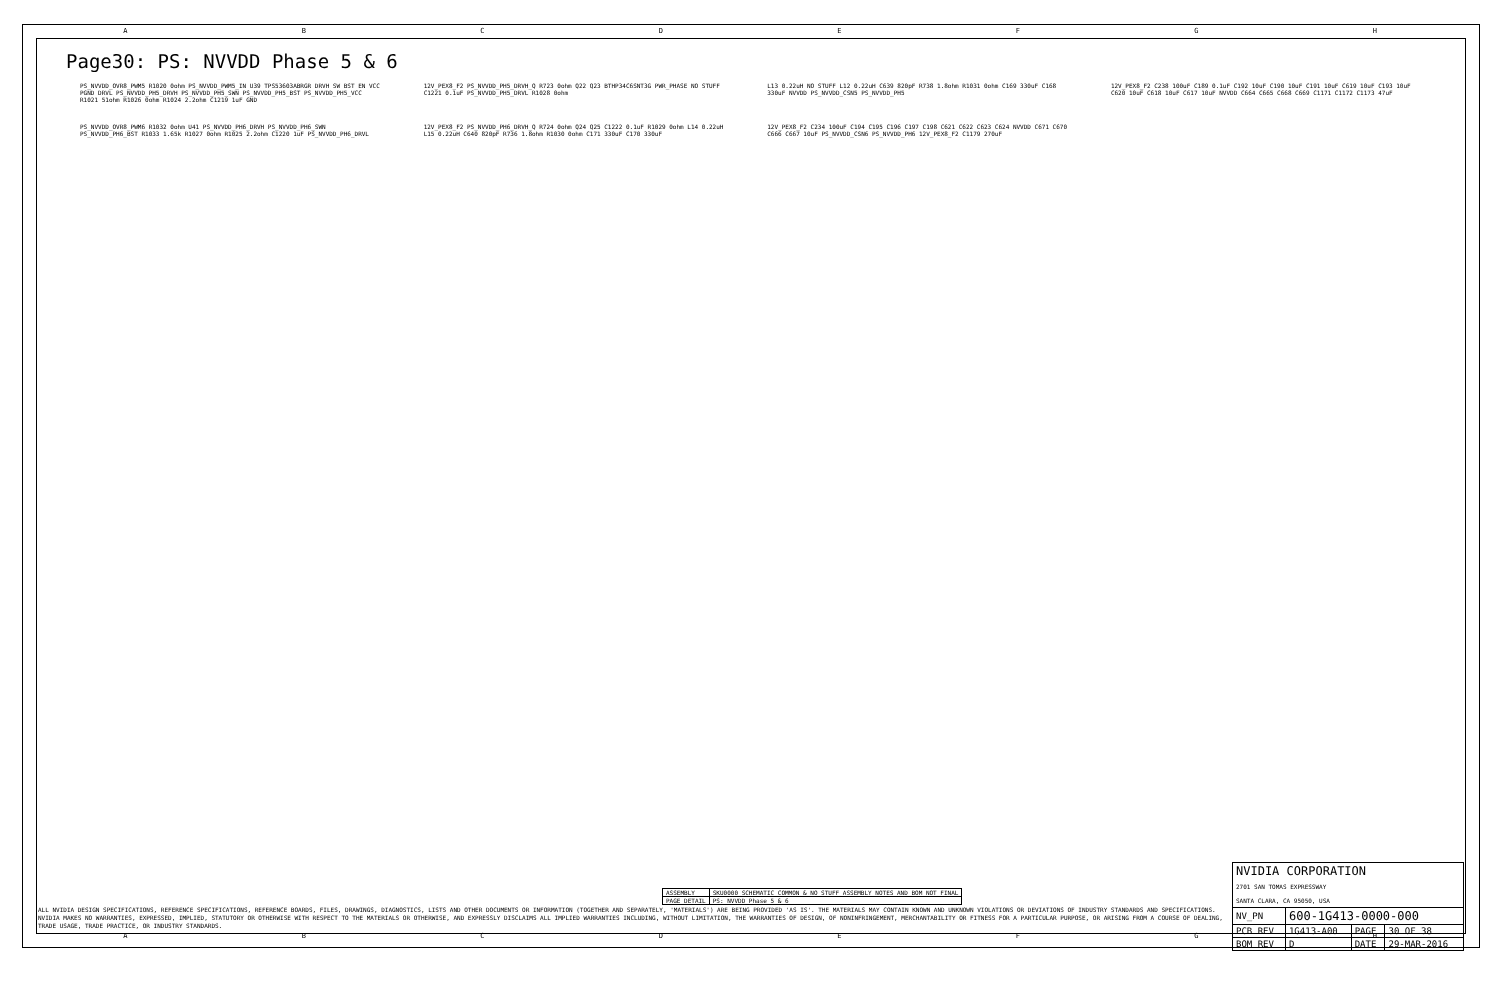ABCDEFGH
Page30: PS: NVVDD Phase 5 & 6
PS_NVVDD_OVR8_PWM5 R1020 0ohm PS_NVVDD_PWM5_IN U39 TPS53603ABRGR DRVH SW BST EN VCC PGND DRVL PS_NVVDD_PH5_DRVH PS_NVVDD_PH5_SWN PS_NVVDD_PH5_BST PS_NVVDD_PH5_VCC R1021 51ohm R1026 0ohm R1024 2.2ohm C1219 1uF GND
12V_PEX8_F2 PS_NVVDD_PH5_DRVH_Q R723 0ohm Q22 Q23 BTHP34C6SNT3G PWR_PHASE NO STUFF C1221 0.1uF PS_NVVDD_PH5_DRVL R1028 0ohm
L13 0.22uH NO STUFF L12 0.22uH C639 820pF R738 1.8ohm R1031 0ohm C169 330uF C168 330uF NVVDD PS_NVVDD_CSN5 PS_NVVDD_PH5
12V_PEX8_F2 C238 100uF C189 0.1uF C192 10uF C190 10uF C191 10uF C619 10uF C193 10uF C620 10uF C618 10uF C617 10uF NVVDD C664 C665 C668 C669 C1171 C1172 C1173 47uF
PS_NVVDD_OVR8_PWM6 R1032 0ohm U41 PS_NVVDD_PH6_DRVH PS_NVVDD_PH6_SWN PS_NVVDD_PH6_BST R1033 1.65k R1027 0ohm R1025 2.2ohm C1220 1uF PS_NVVDD_PH6_DRVL
12V_PEX8_F2 PS_NVVDD_PH6_DRVH_Q R724 0ohm Q24 Q25 C1222 0.1uF R1029 0ohm L14 0.22uH L15 0.22uH C640 820pF R736 1.8ohm R1030 0ohm C171 330uF C170 330uF
12V_PEX8_F2 C234 100uF C194 C195 C196 C197 C198 C621 C622 C623 C624 NVVDD C671 C670 C666 C667 10uF PS_NVVDD_CSN6 PS_NVVDD_PH6 12V_PEX8_F2 C1179 270uF
| ASSEMBLY | SKU0000 SCHEMATIC COMMON & NO_STUFF ASSEMBLY NOTES AND BOM NOT FINAL |
| PAGE DETAIL | PS: NVVDD Phase 5 & 6 |
| NVIDIA CORPORATION 2701 SAN TOMAS EXPRESSWAY SANTA CLARA, CA 95050, USA | | | |
| NV_PN | 600-1G413-0000-000 | | |
| PCB REV | 1G413-A00 | PAGE | 30 OF 38 |
| BOM REV | D | DATE | 29-MAR-2016 |
ALL NVIDIA DESIGN SPECIFICATIONS, REFERENCE SPECIFICATIONS, REFERENCE BOARDS, FILES, DRAWINGS, DIAGNOSTICS, LISTS AND OTHER DOCUMENTS OR INFORMATION (TOGETHER AND SEPARATELY, 'MATERIALS') ARE BEING PROVIDED 'AS IS'. THE MATERIALS MAY CONTAIN KNOWN AND UNKNOWN VIOLATIONS OR DEVIATIONS OF INDUSTRY STANDARDS AND SPECIFICATIONS. NVIDIA MAKES NO WARRANTIES, EXPRESSED, IMPLIED, STATUTORY OR OTHERWISE WITH RESPECT TO THE MATERIALS OR OTHERWISE, AND EXPRESSLY DISCLAIMS ALL IMPLIED WARRANTIES INCLUDING, WITHOUT LIMITATION, THE WARRANTIES OF DESIGN, OF NONINFRINGEMENT, MERCHANTABILITY OR FITNESS FOR A PARTICULAR PURPOSE, OR ARISING FROM A COURSE OF DEALING, TRADE USAGE, TRADE PRACTICE, OR INDUSTRY STANDARDS.
ABCDEFGH